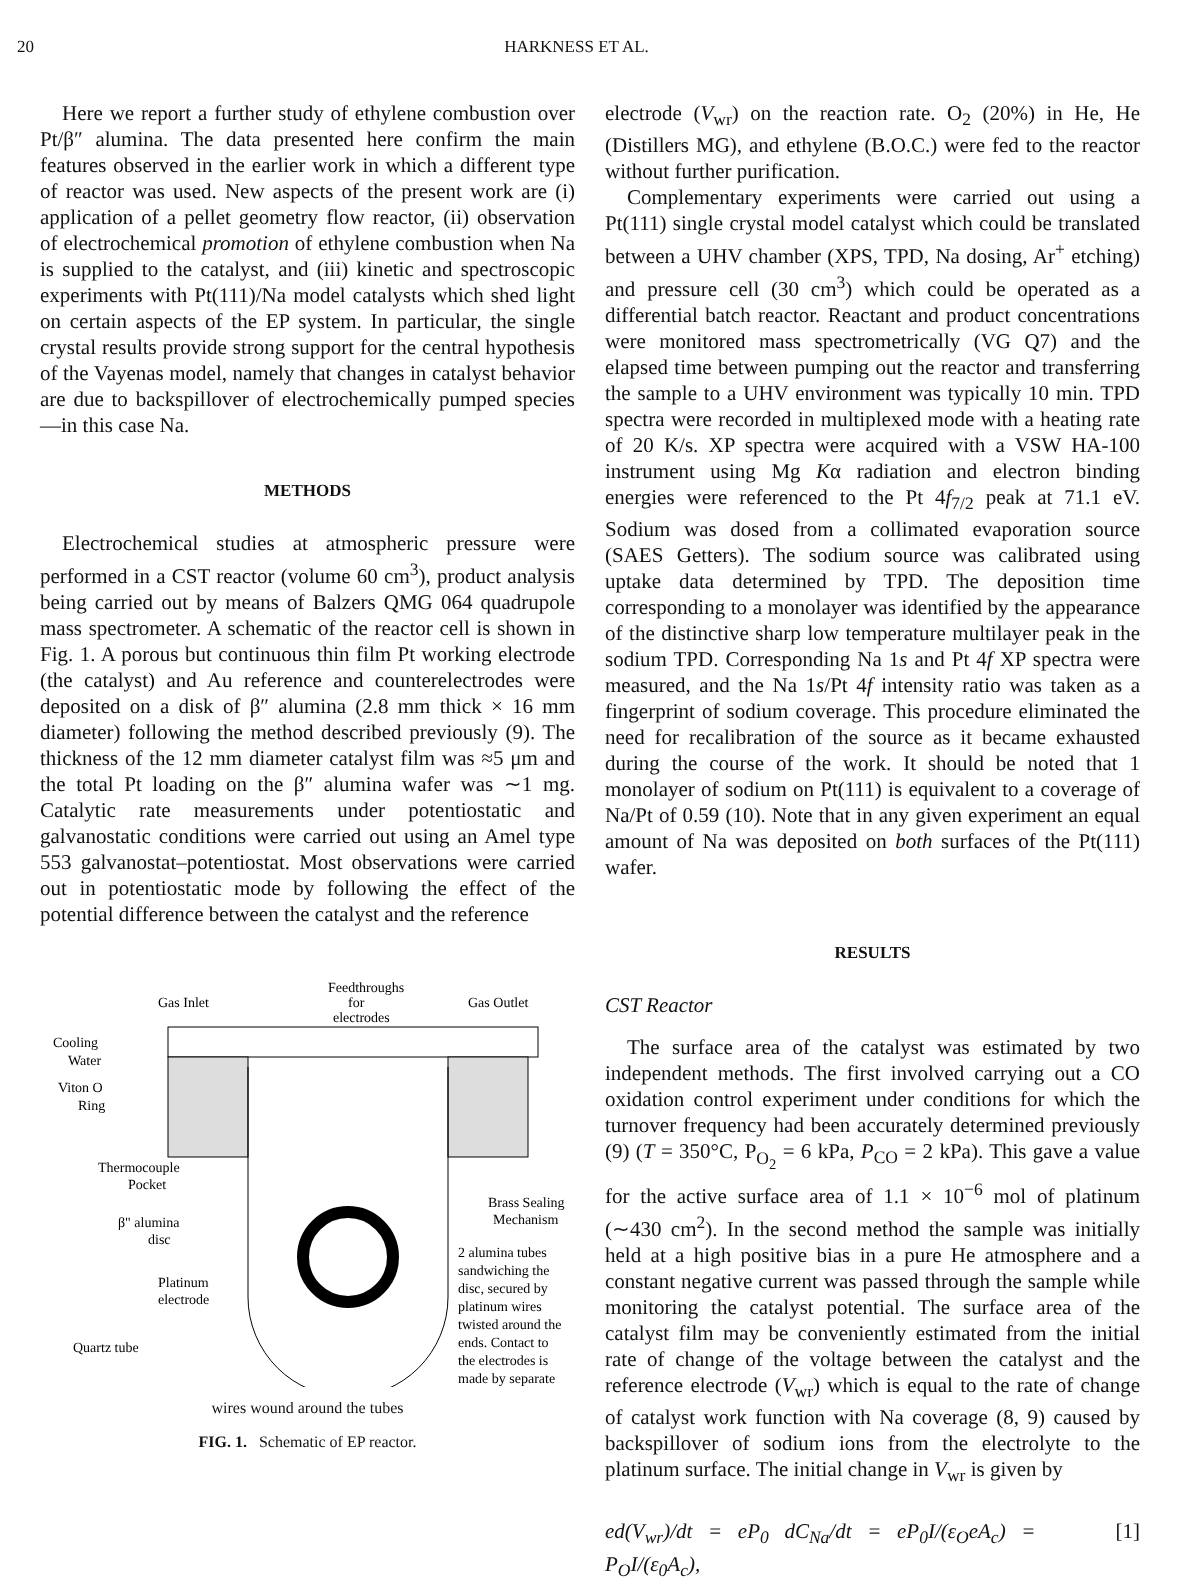20 HARKNESS ET AL.
Here we report a further study of ethylene combustion over Pt/β″ alumina. The data presented here confirm the main features observed in the earlier work in which a different type of reactor was used. New aspects of the present work are (i) application of a pellet geometry flow reactor, (ii) observation of electrochemical promotion of ethylene combustion when Na is supplied to the catalyst, and (iii) kinetic and spectroscopic experiments with Pt(111)/Na model catalysts which shed light on certain aspects of the EP system. In particular, the single crystal results provide strong support for the central hypothesis of the Vayenas model, namely that changes in catalyst behavior are due to backspillover of electrochemically pumped species—in this case Na.
METHODS
Electrochemical studies at atmospheric pressure were performed in a CST reactor (volume 60 cm<sup>3</sup>), product analysis being carried out by means of Balzers QMG 064 quadrupole mass spectrometer. A schematic of the reactor cell is shown in Fig. 1. A porous but continuous thin film Pt working electrode (the catalyst) and Au reference and counterelectrodes were deposited on a disk of β″ alumina (2.8 mm thick × 16 mm diameter) following the method described previously (9). The thickness of the 12 mm diameter catalyst film was ≈5 μm and the total Pt loading on the β″ alumina wafer was ∼1 mg. Catalytic rate measurements under potentiostatic and galvanostatic conditions were carried out using an Amel type 553 galvanostat–potentiostat. Most observations were carried out in potentiostatic mode by following the effect of the potential difference between the catalyst and the reference
Gas Inlet
Feedthroughs
for
electrodes
Gas Outlet
Cooling
Water
Viton O
Ring
Thermocouple
Pocket
β" alumina
disc
Platinum
electrode
Quartz tube
Brass Sealing
Mechanism
2 alumina tubes
sandwiching the
disc, secured by
platinum wires
twisted around the
ends. Contact to
the electrodes is
made by separate
wires wound around the tubes
FIG. 1. Schematic of EP reactor.
electrode (V<sub>wr</sub>) on the reaction rate. O<sub>2</sub> (20%) in He, He (Distillers MG), and ethylene (B.O.C.) were fed to the reactor without further purification.
Complementary experiments were carried out using a Pt(111) single crystal model catalyst which could be translated between a UHV chamber (XPS, TPD, Na dosing, Ar<sup>+</sup> etching) and pressure cell (30 cm<sup>3</sup>) which could be operated as a differential batch reactor. Reactant and product concentrations were monitored mass spectrometrically (VG Q7) and the elapsed time between pumping out the reactor and transferring the sample to a UHV environment was typically 10 min. TPD spectra were recorded in multiplexed mode with a heating rate of 20 K/s. XP spectra were acquired with a VSW HA-100 instrument using Mg Kα radiation and electron binding energies were referenced to the Pt 4f<sub>7/2</sub> peak at 71.1 eV. Sodium was dosed from a collimated evaporation source (SAES Getters). The sodium source was calibrated using uptake data determined by TPD. The deposition time corresponding to a monolayer was identified by the appearance of the distinctive sharp low temperature multilayer peak in the sodium TPD. Corresponding Na 1s and Pt 4f XP spectra were measured, and the Na 1s/Pt 4f intensity ratio was taken as a fingerprint of sodium coverage. This procedure eliminated the need for recalibration of the source as it became exhausted during the course of the work. It should be noted that 1 monolayer of sodium on Pt(111) is equivalent to a coverage of Na/Pt of 0.59 (10). Note that in any given experiment an equal amount of Na was deposited on both surfaces of the Pt(111) wafer.
RESULTS
CST Reactor
The surface area of the catalyst was estimated by two independent methods. The first involved carrying out a CO oxidation control experiment under conditions for which the turnover frequency had been accurately determined previously (9) (T = 350°C, P<sub>O<sub>2</sub></sub> = 6 kPa, P<sub>CO</sub> = 2 kPa). This gave a value for the active surface area of 1.1 × 10<sup>−6</sup> mol of platinum (∼430 cm<sup>2</sup>). In the second method the sample was initially held at a high positive bias in a pure He atmosphere and a constant negative current was passed through the sample while monitoring the catalyst potential. The surface area of the catalyst film may be conveniently estimated from the initial rate of change of the voltage between the catalyst and the reference electrode (V<sub>wr</sub>) which is equal to the rate of change of catalyst work function with Na coverage (8, 9) caused by backspillover of sodium ions from the electrolyte to the platinum surface. The initial change in V<sub>wr</sub> is given by
ed(V<sub>wr</sub>)/dt = eP<sub>0</sub> dC<sub>Na</sub>/dt = eP<sub>0</sub>I/(ε<sub>O</sub>eA<sub>c</sub>) = P<sub>O</sub>I/(ε<sub>0</sub>A<sub>c</sub>), [1]